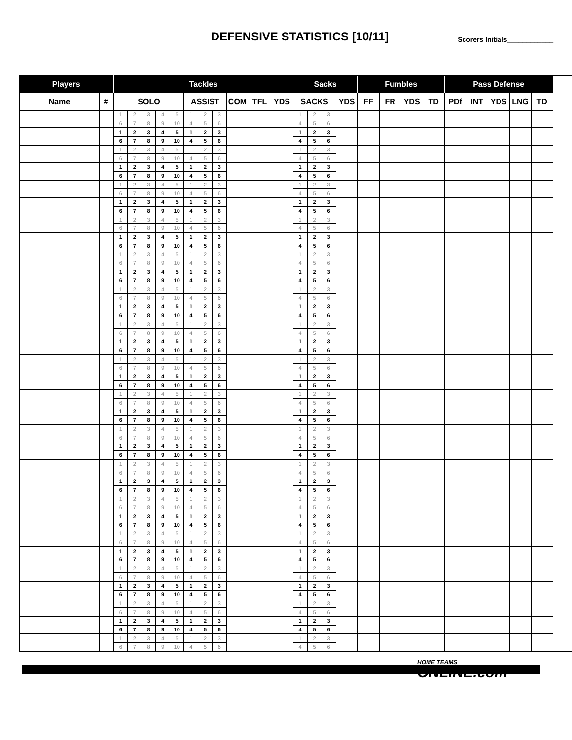DEFENSIVE STATISTICS [10/11]
Scorers Initials____________
| Players | | Tackles | | | | | | | | | | | Sacks | | | | Fumbles | | | | Pass Defense | | | | |
| --- | --- | --- | --- | --- | --- | --- | --- | --- | --- | --- | --- | --- | --- | --- | --- | --- | --- | --- | --- | --- | --- | --- | --- | --- | --- |
| Name | # | SOLO | | | | | ASSIST | | | COM | TFL | YDS | SACKS | | | YDS | FF | FR | YDS | TD | PDf | INT | YDS | LNG | TD |
| | | 1 | 2 | 3 | 4 | 5 | 1 | 2 | 3 | | | | 1 | 2 | 3 | | | | | | | | | | |
| | | 6 | 7 | 8 | 9 | 10 | 4 | 5 | 6 | | | | 4 | 5 | 6 | | | | | | | | | | |
| | | 1 | 2 | 3 | 4 | 5 | 1 | 2 | 3 | | | | 1 | 2 | 3 | | | | | | | | | | |
| | | 6 | 7 | 8 | 9 | 10 | 4 | 5 | 6 | | | | 4 | 5 | 6 | | | | | | | | | | |
| | | 1 | 2 | 3 | 4 | 5 | 1 | 2 | 3 | | | | 1 | 2 | 3 | | | | | | | | | | |
| | | 6 | 7 | 8 | 9 | 10 | 4 | 5 | 6 | | | | 4 | 5 | 6 | | | | | | | | | | |
| | | 1 | 2 | 3 | 4 | 5 | 1 | 2 | 3 | | | | 1 | 2 | 3 | | | | | | | | | | |
| | | 6 | 7 | 8 | 9 | 10 | 4 | 5 | 6 | | | | 4 | 5 | 6 | | | | | | | | | | |
| | | 1 | 2 | 3 | 4 | 5 | 1 | 2 | 3 | | | | 1 | 2 | 3 | | | | | | | | | | |
| | | 6 | 7 | 8 | 9 | 10 | 4 | 5 | 6 | | | | 4 | 5 | 6 | | | | | | | | | | |
| | | 1 | 2 | 3 | 4 | 5 | 1 | 2 | 3 | | | | 1 | 2 | 3 | | | | | | | | | | |
| | | 6 | 7 | 8 | 9 | 10 | 4 | 5 | 6 | | | | 4 | 5 | 6 | | | | | | | | | | |
| | | 1 | 2 | 3 | 4 | 5 | 1 | 2 | 3 | | | | 1 | 2 | 3 | | | | | | | | | | |
| | | 6 | 7 | 8 | 9 | 10 | 4 | 5 | 6 | | | | 4 | 5 | 6 | | | | | | | | | | |
| | | 1 | 2 | 3 | 4 | 5 | 1 | 2 | 3 | | | | 1 | 2 | 3 | | | | | | | | | | |
| | | 6 | 7 | 8 | 9 | 10 | 4 | 5 | 6 | | | | 4 | 5 | 6 | | | | | | | | | | |
| | | 1 | 2 | 3 | 4 | 5 | 1 | 2 | 3 | | | | 1 | 2 | 3 | | | | | | | | | | |
| | | 6 | 7 | 8 | 9 | 10 | 4 | 5 | 6 | | | | 4 | 5 | 6 | | | | | | | | | | |
| | | 1 | 2 | 3 | 4 | 5 | 1 | 2 | 3 | | | | 1 | 2 | 3 | | | | | | | | | | |
| | | 6 | 7 | 8 | 9 | 10 | 4 | 5 | 6 | | | | 4 | 5 | 6 | | | | | | | | | | |
| | | 1 | 2 | 3 | 4 | 5 | 1 | 2 | 3 | | | | 1 | 2 | 3 | | | | | | | | | | |
| | | 6 | 7 | 8 | 9 | 10 | 4 | 5 | 6 | | | | 4 | 5 | 6 | | | | | | | | | | |
| | | 1 | 2 | 3 | 4 | 5 | 1 | 2 | 3 | | | | 1 | 2 | 3 | | | | | | | | | | |
| | | 6 | 7 | 8 | 9 | 10 | 4 | 5 | 6 | | | | 4 | 5 | 6 | | | | | | | | | | |
| | | 1 | 2 | 3 | 4 | 5 | 1 | 2 | 3 | | | | 1 | 2 | 3 | | | | | | | | | | |
| | | 6 | 7 | 8 | 9 | 10 | 4 | 5 | 6 | | | | 4 | 5 | 6 | | | | | | | | | | |
| | | 1 | 2 | 3 | 4 | 5 | 1 | 2 | 3 | | | | 1 | 2 | 3 | | | | | | | | | | |
| | | 6 | 7 | 8 | 9 | 10 | 4 | 5 | 6 | | | | 4 | 5 | 6 | | | | | | | | | | |
| | | 1 | 2 | 3 | 4 | 5 | 1 | 2 | 3 | | | | 1 | 2 | 3 | | | | | | | | | | |
| | | 6 | 7 | 8 | 9 | 10 | 4 | 5 | 6 | | | | 4 | 5 | 6 | | | | | | | | | | |
| | | 1 | 2 | 3 | 4 | 5 | 1 | 2 | 3 | | | | 1 | 2 | 3 | | | | | | | | | | |
| | | 6 | 7 | 8 | 9 | 10 | 4 | 5 | 6 | | | | 4 | 5 | 6 | | | | | | | | | | |
| | | 1 | 2 | 3 | 4 | 5 | 1 | 2 | 3 | | | | 1 | 2 | 3 | | | | | | | | | | |
| | | 6 | 7 | 8 | 9 | 10 | 4 | 5 | 6 | | | | 4 | 5 | 6 | | | | | | | | | | |
| | | 1 | 2 | 3 | 4 | 5 | 1 | 2 | 3 | | | | 1 | 2 | 3 | | | | | | | | | | |
| | | 6 | 7 | 8 | 9 | 10 | 4 | 5 | 6 | | | | 4 | 5 | 6 | | | | | | | | | | |
| | | 1 | 2 | 3 | 4 | 5 | 1 | 2 | 3 | | | | 1 | 2 | 3 | | | | | | | | | | |
| | | 6 | 7 | 8 | 9 | 10 | 4 | 5 | 6 | | | | 4 | 5 | 6 | | | | | | | | | | |
| | | 1 | 2 | 3 | 4 | 5 | 1 | 2 | 3 | | | | 1 | 2 | 3 | | | | | | | | | | |
| | | 6 | 7 | 8 | 9 | 10 | 4 | 5 | 6 | | | | 4 | 5 | 6 | | | | | | | | | | |
| | | 1 | 2 | 3 | 4 | 5 | 1 | 2 | 3 | | | | 1 | 2 | 3 | | | | | | | | | | |
| | | 6 | 7 | 8 | 9 | 10 | 4 | 5 | 6 | | | | 4 | 5 | 6 | | | | | | | | | | |
| | | 1 | 2 | 3 | 4 | 5 | 1 | 2 | 3 | | | | 1 | 2 | 3 | | | | | | | | | | |
| | | 6 | 7 | 8 | 9 | 10 | 4 | 5 | 6 | | | | 4 | 5 | 6 | | | | | | | | | | |
| | | 1 | 2 | 3 | 4 | 5 | 1 | 2 | 3 | | | | 1 | 2 | 3 | | | | | | | | | | |
| | | 6 | 7 | 8 | 9 | 10 | 4 | 5 | 6 | | | | 4 | 5 | 6 | | | | | | | | | | |
| | | 1 | 2 | 3 | 4 | 5 | 1 | 2 | 3 | | | | 1 | 2 | 3 | | | | | | | | | | |
| | | 6 | 7 | 8 | 9 | 10 | 4 | 5 | 6 | | | | 4 | 5 | 6 | | | | | | | | | | |
| | | 1 | 2 | 3 | 4 | 5 | 1 | 2 | 3 | | | | 1 | 2 | 3 | | | | | | | | | | |
| | | 6 | 7 | 8 | 9 | 10 | 4 | 5 | 6 | | | | 4 | 5 | 6 | | | | | | | | | | |
| | | 1 | 2 | 3 | 4 | 5 | 1 | 2 | 3 | | | | 1 | 2 | 3 | | | | | | | | | | |
| | | 6 | 7 | 8 | 9 | 10 | 4 | 5 | 6 | | | | 4 | 5 | 6 | | | | | | | | | | |
| | | 1 | 2 | 3 | 4 | 5 | 1 | 2 | 3 | | | | 1 | 2 | 3 | | | | | | | | | | |
| | | 6 | 7 | 8 | 9 | 10 | 4 | 5 | 6 | | | | 4 | 5 | 6 | | | | | | | | | | |
| | | 1 | 2 | 3 | 4 | 5 | 1 | 2 | 3 | | | | 1 | 2 | 3 | | | | | | | | | | |
| | | 6 | 7 | 8 | 9 | 10 | 4 | 5 | 6 | | | | 4 | 5 | 6 | | | | | | | | | | |
| | | 1 | 2 | 3 | 4 | 5 | 1 | 2 | 3 | | | | 1 | 2 | 3 | | | | | | | | | | |
| | | 6 | 7 | 8 | 9 | 10 | 4 | 5 | 6 | | | | 4 | 5 | 6 | | | | | | | | | | |
| | | 1 | 2 | 3 | 4 | 5 | 1 | 2 | 3 | | | | 1 | 2 | 3 | | | | | | | | | | |
| | | 6 | 7 | 8 | 9 | 10 | 4 | 5 | 6 | | | | 4 | 5 | 6 | | | | | | | | | | |
| | | 1 | 2 | 3 | 4 | 5 | 1 | 2 | 3 | | | | 1 | 2 | 3 | | | | | | | | | | |
| | | 6 | 7 | 8 | 9 | 10 | 4 | 5 | 6 | | | | 4 | 5 | 6 | | | | | | | | | | |
HOME TEAMS
ONLINE.com